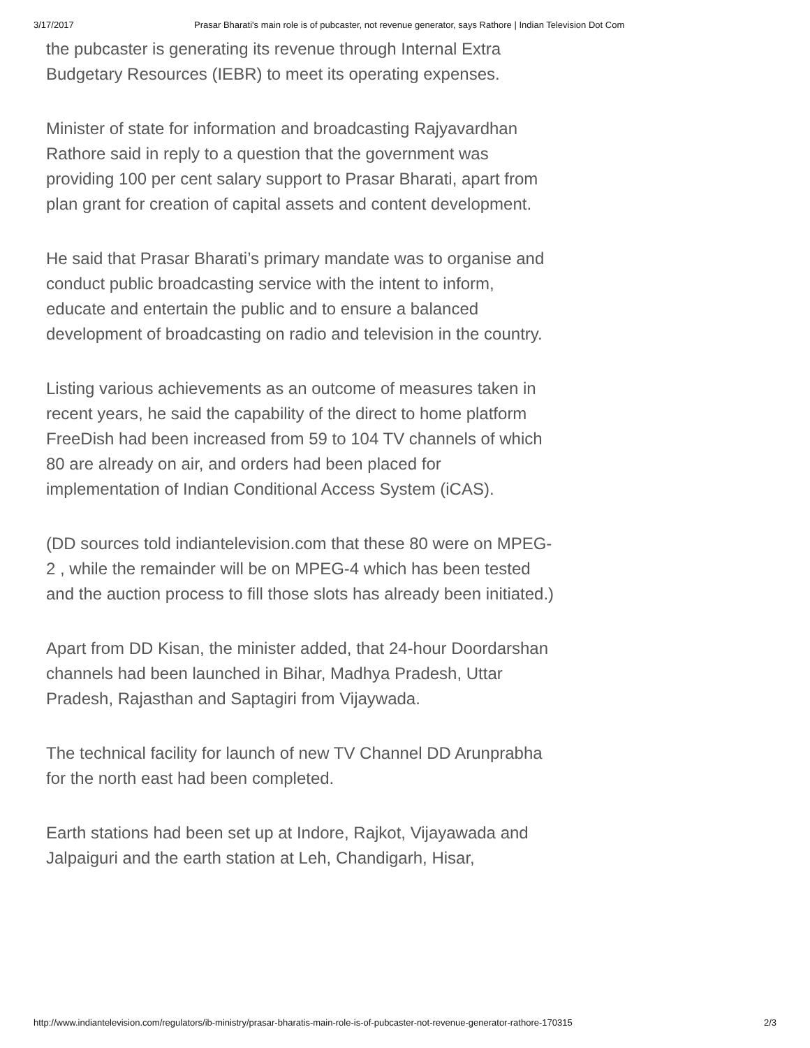3/17/2017 Prasar Bharati's main role is of pubcaster, not revenue generator, says Rathore | Indian Television Dot Com
the pubcaster is generating its revenue through Internal Extra Budgetary Resources (IEBR) to meet its operating expenses.
Minister of state for information and broadcasting Rajyavardhan Rathore said in reply to a question that the government was providing 100 per cent salary support to Prasar Bharati, apart from plan grant for creation of capital assets and content development.
He said that Prasar Bharati’s primary mandate was to organise and conduct public broadcasting service with the intent to inform, educate and entertain the public and to ensure a balanced development of broadcasting on radio and television in the country.
Listing various achievements as an outcome of measures taken in recent years, he said the capability of the direct to home platform FreeDish had been increased from 59 to 104 TV channels of which 80 are already on air, and orders had been placed for implementation of Indian Conditional Access System (iCAS).
(DD sources told indiantelevision.com that these 80 were on MPEG-2 , while the remainder will be on MPEG-4 which has been tested and the auction process to fill those slots has already been initiated.)
Apart from DD Kisan, the minister added, that 24-hour Doordarshan channels had been launched in Bihar, Madhya Pradesh, Uttar Pradesh, Rajasthan and Saptagiri from Vijaywada.
The technical facility for launch of new TV Channel DD Arunprabha for the north east had been completed.
Earth stations had been set up at Indore, Rajkot, Vijayawada and Jalpaiguri and the earth station at Leh, Chandigarh, Hisar,
http://www.indiantelevision.com/regulators/ib-ministry/prasar-bharatis-main-role-is-of-pubcaster-not-revenue-generator-rathore-170315 2/3